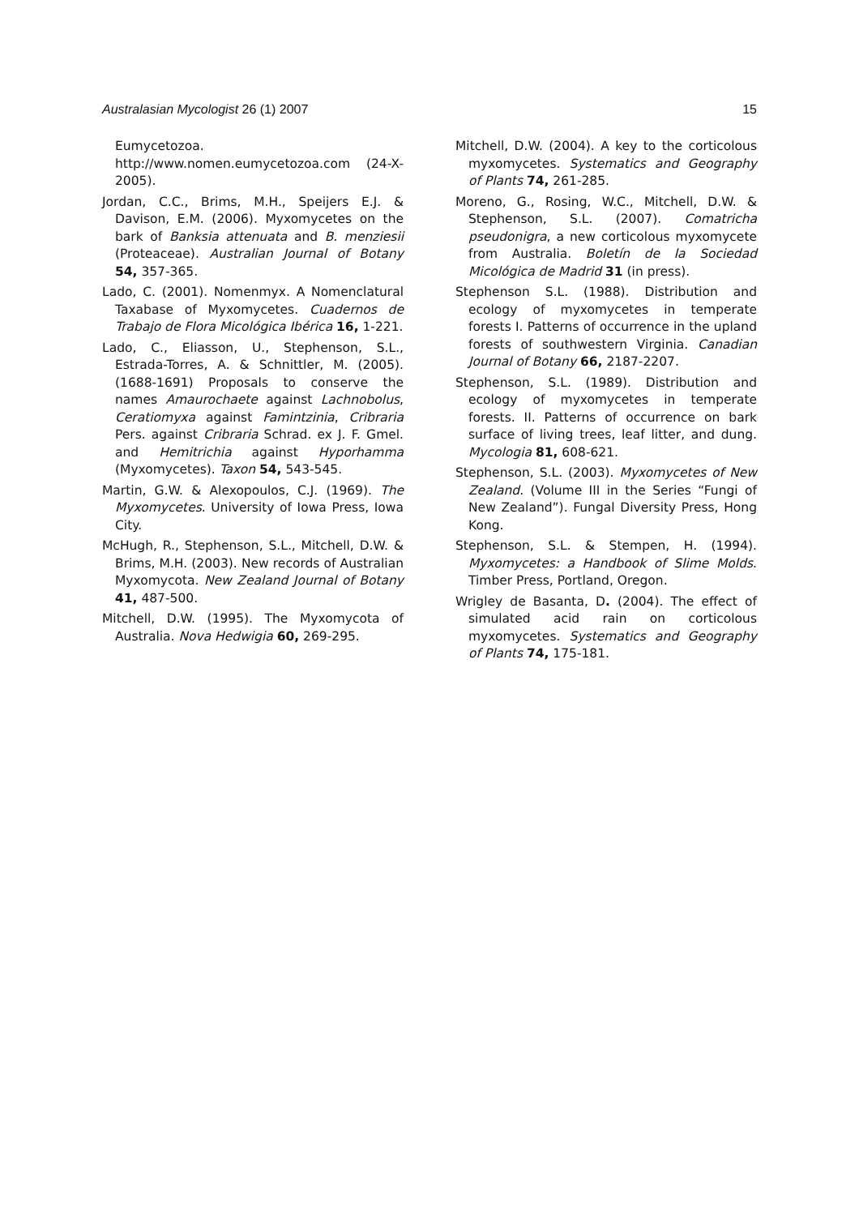Australasian Mycologist 26 (1) 2007 15
Eumycetozoa. http://www.nomen.eumycetozoa.com (24-X-2005).
Jordan, C.C., Brims, M.H., Speijers E.J. & Davison, E.M. (2006). Myxomycetes on the bark of Banksia attenuata and B. menziesii (Proteaceae). Australian Journal of Botany 54, 357-365.
Lado, C. (2001). Nomenmyx. A Nomenclatural Taxabase of Myxomycetes. Cuadernos de Trabajo de Flora Micológica Ibérica 16, 1-221.
Lado, C., Eliasson, U., Stephenson, S.L., Estrada-Torres, A. & Schnittler, M. (2005). (1688-1691) Proposals to conserve the names Amaurochaete against Lachnobolus, Ceratiomyxa against Famintzinia, Cribraria Pers. against Cribraria Schrad. ex J. F. Gmel. and Hemitrichia against Hyporhamma (Myxomycetes). Taxon 54, 543-545.
Martin, G.W. & Alexopoulos, C.J. (1969). The Myxomycetes. University of Iowa Press, Iowa City.
McHugh, R., Stephenson, S.L., Mitchell, D.W. & Brims, M.H. (2003). New records of Australian Myxomycota. New Zealand Journal of Botany 41, 487-500.
Mitchell, D.W. (1995). The Myxomycota of Australia. Nova Hedwigia 60, 269-295.
Mitchell, D.W. (2004). A key to the corticolous myxomycetes. Systematics and Geography of Plants 74, 261-285.
Moreno, G., Rosing, W.C., Mitchell, D.W. & Stephenson, S.L. (2007). Comatricha pseudonigra, a new corticolous myxomycete from Australia. Boletín de la Sociedad Micológica de Madrid 31 (in press).
Stephenson S.L. (1988). Distribution and ecology of myxomycetes in temperate forests I. Patterns of occurrence in the upland forests of southwestern Virginia. Canadian Journal of Botany 66, 2187-2207.
Stephenson, S.L. (1989). Distribution and ecology of myxomycetes in temperate forests. II. Patterns of occurrence on bark surface of living trees, leaf litter, and dung. Mycologia 81, 608-621.
Stephenson, S.L. (2003). Myxomycetes of New Zealand. (Volume III in the Series “Fungi of New Zealand”). Fungal Diversity Press, Hong Kong.
Stephenson, S.L. & Stempen, H. (1994). Myxomycetes: a Handbook of Slime Molds. Timber Press, Portland, Oregon.
Wrigley de Basanta, D. (2004). The effect of simulated acid rain on corticolous myxomycetes. Systematics and Geography of Plants 74, 175-181.